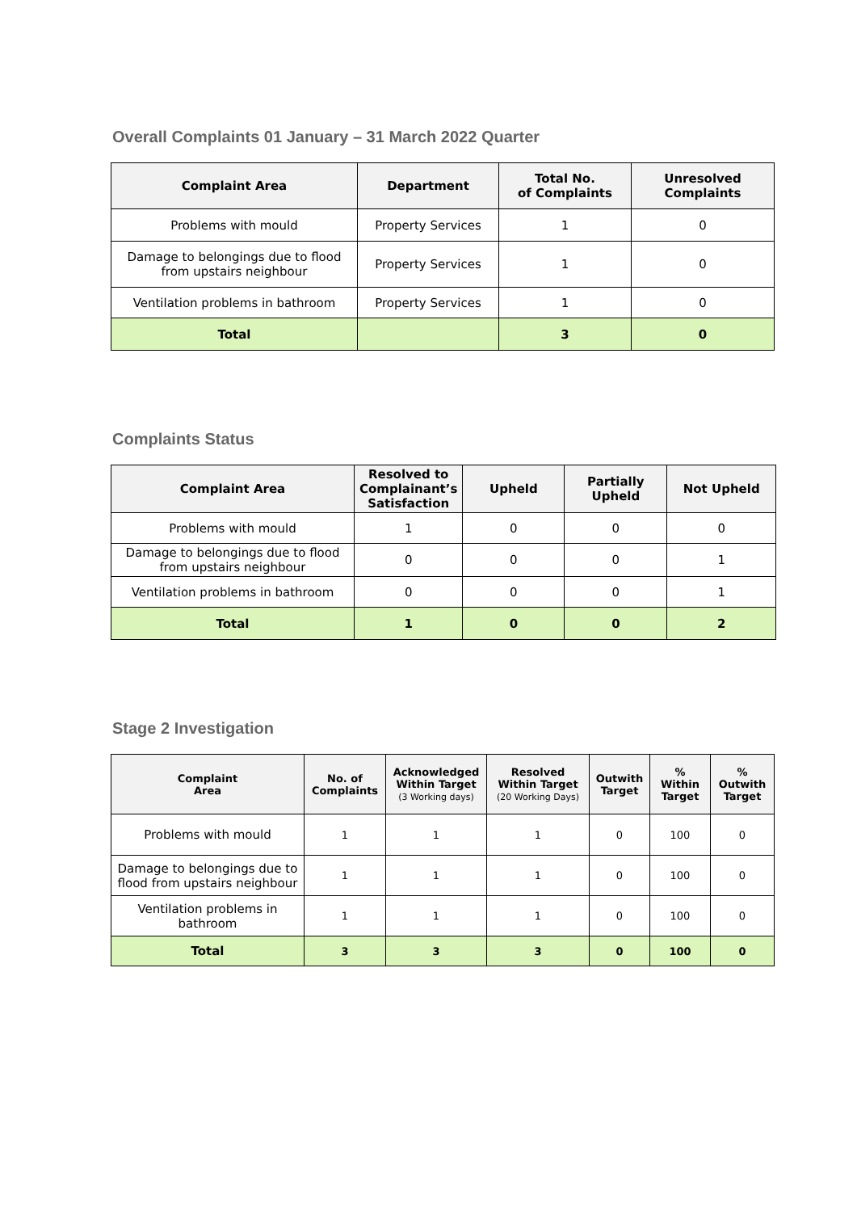Overall Complaints 01 January – 31 March 2022 Quarter
| Complaint Area | Department | Total No. of Complaints | Unresolved Complaints |
| --- | --- | --- | --- |
| Problems with mould | Property Services | 1 | 0 |
| Damage to belongings due to flood from upstairs neighbour | Property Services | 1 | 0 |
| Ventilation problems in bathroom | Property Services | 1 | 0 |
| Total | | 3 | 0 |
Complaints Status
| Complaint Area | Resolved to Complainant’s Satisfaction | Upheld | Partially Upheld | Not Upheld |
| --- | --- | --- | --- | --- |
| Problems with mould | 1 | 0 | 0 | 0 |
| Damage to belongings due to flood from upstairs neighbour | 0 | 0 | 0 | 1 |
| Ventilation problems in bathroom | 0 | 0 | 0 | 1 |
| Total | 1 | 0 | 0 | 2 |
Stage 2 Investigation
| Complaint Area | No. of Complaints | Acknowledged Within Target (3 Working days) | Resolved Within Target (20 Working Days) | Outwith Target | % Within Target | % Outwith Target |
| --- | --- | --- | --- | --- | --- | --- |
| Problems with mould | 1 | 1 | 1 | 0 | 100 | 0 |
| Damage to belongings due to flood from upstairs neighbour | 1 | 1 | 1 | 0 | 100 | 0 |
| Ventilation problems in bathroom | 1 | 1 | 1 | 0 | 100 | 0 |
| Total | 3 | 3 | 3 | 0 | 100 | 0 |